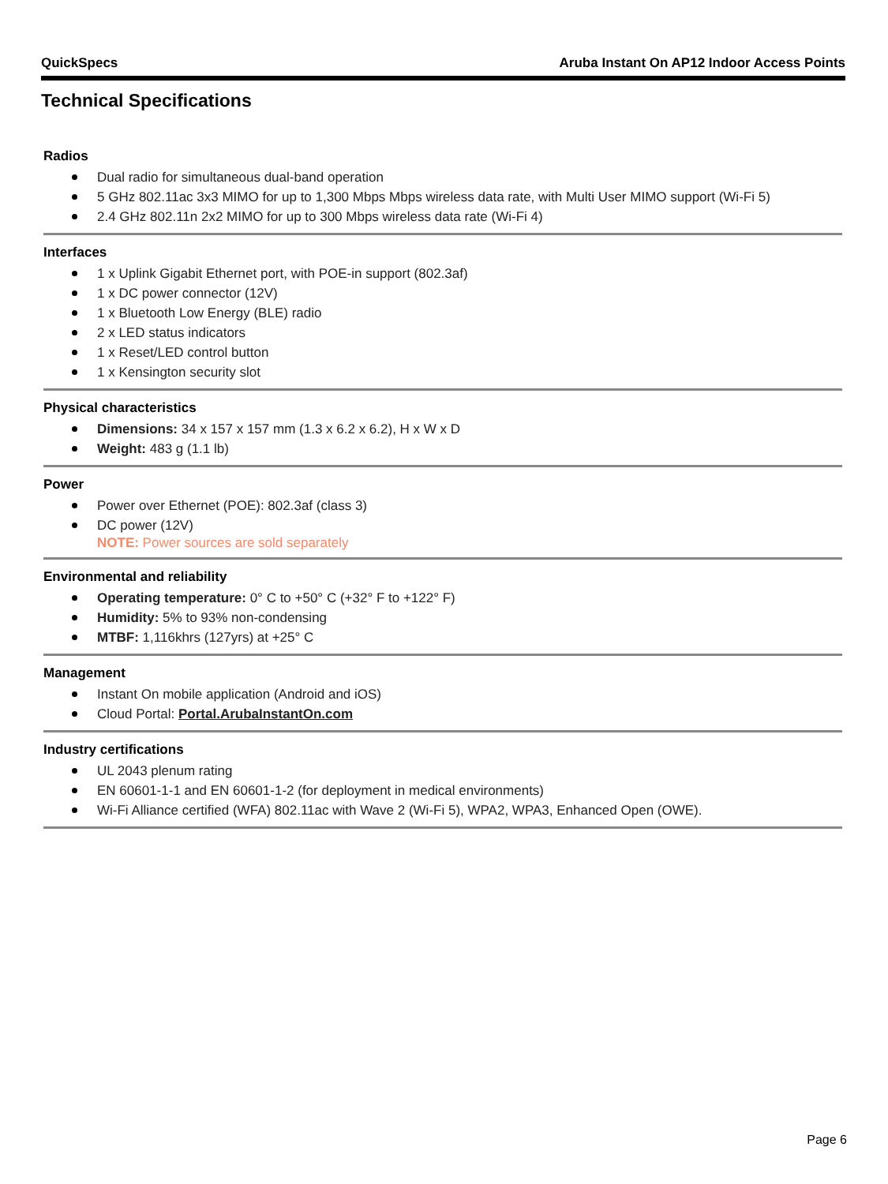QuickSpecs Aruba Instant On AP12 Indoor Access Points
Technical Specifications
Radios
Dual radio for simultaneous dual-band operation
5 GHz 802.11ac 3x3 MIMO for up to 1,300 Mbps Mbps wireless data rate, with Multi User MIMO support (Wi-Fi 5)
2.4 GHz 802.11n 2x2 MIMO for up to 300 Mbps wireless data rate (Wi-Fi 4)
Interfaces
1 x Uplink Gigabit Ethernet port, with POE-in support (802.3af)
1 x DC power connector (12V)
1 x Bluetooth Low Energy (BLE) radio
2 x LED status indicators
1 x Reset/LED control button
1 x Kensington security slot
Physical characteristics
Dimensions: 34 x 157 x 157 mm (1.3 x 6.2 x 6.2), H x W x D
Weight: 483 g (1.1 lb)
Power
Power over Ethernet (POE): 802.3af (class 3)
DC power (12V)
NOTE: Power sources are sold separately
Environmental and reliability
Operating temperature: 0° C to +50° C (+32° F to +122° F)
Humidity: 5% to 93% non-condensing
MTBF: 1,116khrs (127yrs) at +25° C
Management
Instant On mobile application (Android and iOS)
Cloud Portal: Portal.ArubaInstantOn.com
Industry certifications
UL 2043 plenum rating
EN 60601-1-1 and EN 60601-1-2 (for deployment in medical environments)
Wi-Fi Alliance certified (WFA) 802.11ac with Wave 2 (Wi-Fi 5), WPA2, WPA3, Enhanced Open (OWE).
Page 6